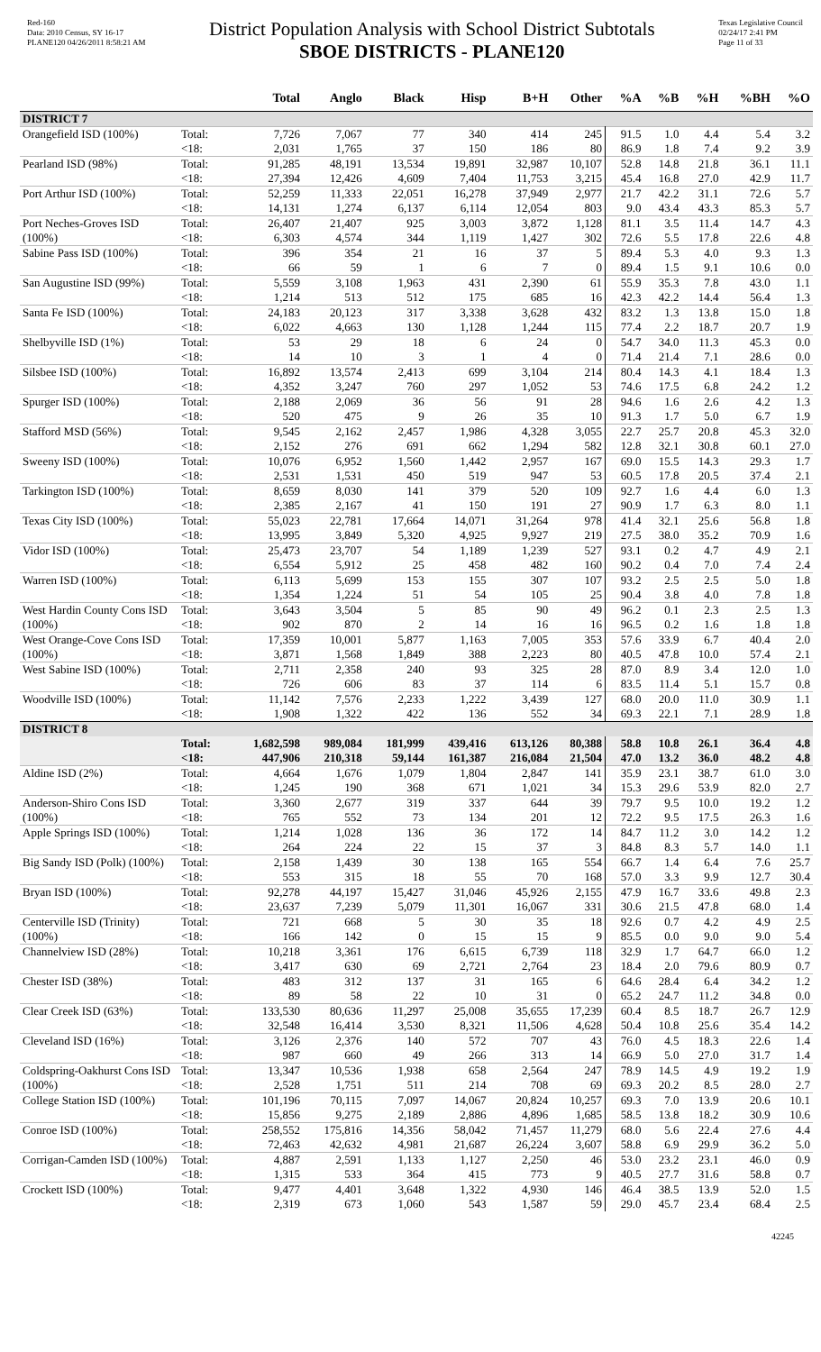Red-160
Data: 2010 Census, SY 16-17
PLANE120 04/26/2011 8:58:21 AM
District Population Analysis with School District Subtotals
SBOE DISTRICTS - PLANE120
Texas Legislative Council
02/24/17 2:41 PM
Page 11 of 33
| | | Total | Anglo | Black | Hisp | B+H | Other | %A | %B | %H | %BH | %O |
| --- | --- | --- | --- | --- | --- | --- | --- | --- | --- | --- | --- | --- |
| DISTRICT 7 | | | | | | | | | | | | |
| Orangefield ISD (100%) | Total: | 7,726 | 7,067 | 77 | 340 | 414 | 245 | 91.5 | 1.0 | 4.4 | 5.4 | 3.2 |
| | <18: | 2,031 | 1,765 | 37 | 150 | 186 | 80 | 86.9 | 1.8 | 7.4 | 9.2 | 3.9 |
| Pearland ISD (98%) | Total: | 91,285 | 48,191 | 13,534 | 19,891 | 32,987 | 10,107 | 52.8 | 14.8 | 21.8 | 36.1 | 11.1 |
| | <18: | 27,394 | 12,426 | 4,609 | 7,404 | 11,753 | 3,215 | 45.4 | 16.8 | 27.0 | 42.9 | 11.7 |
| Port Arthur ISD (100%) | Total: | 52,259 | 11,333 | 22,051 | 16,278 | 37,949 | 2,977 | 21.7 | 42.2 | 31.1 | 72.6 | 5.7 |
| | <18: | 14,131 | 1,274 | 6,137 | 6,114 | 12,054 | 803 | 9.0 | 43.4 | 43.3 | 85.3 | 5.7 |
| Port Neches-Groves ISD (100%) | Total: | 26,407 | 21,407 | 925 | 3,003 | 3,872 | 1,128 | 81.1 | 3.5 | 11.4 | 14.7 | 4.3 |
| | <18: | 6,303 | 4,574 | 344 | 1,119 | 1,427 | 302 | 72.6 | 5.5 | 17.8 | 22.6 | 4.8 |
| Sabine Pass ISD (100%) | Total: | 396 | 354 | 21 | 16 | 37 | 5 | 89.4 | 5.3 | 4.0 | 9.3 | 1.3 |
| | <18: | 66 | 59 | 1 | 6 | 7 | 0 | 89.4 | 1.5 | 9.1 | 10.6 | 0.0 |
| San Augustine ISD (99%) | Total: | 5,559 | 3,108 | 1,963 | 431 | 2,390 | 61 | 55.9 | 35.3 | 7.8 | 43.0 | 1.1 |
| | <18: | 1,214 | 513 | 512 | 175 | 685 | 16 | 42.3 | 42.2 | 14.4 | 56.4 | 1.3 |
| Santa Fe ISD (100%) | Total: | 24,183 | 20,123 | 317 | 3,338 | 3,628 | 432 | 83.2 | 1.3 | 13.8 | 15.0 | 1.8 |
| | <18: | 6,022 | 4,663 | 130 | 1,128 | 1,244 | 115 | 77.4 | 2.2 | 18.7 | 20.7 | 1.9 |
| Shelbyville ISD (1%) | Total: | 53 | 29 | 18 | 6 | 24 | 0 | 54.7 | 34.0 | 11.3 | 45.3 | 0.0 |
| | <18: | 14 | 10 | 3 | 1 | 4 | 0 | 71.4 | 21.4 | 7.1 | 28.6 | 0.0 |
| Silsbee ISD (100%) | Total: | 16,892 | 13,574 | 2,413 | 699 | 3,104 | 214 | 80.4 | 14.3 | 4.1 | 18.4 | 1.3 |
| | <18: | 4,352 | 3,247 | 760 | 297 | 1,052 | 53 | 74.6 | 17.5 | 6.8 | 24.2 | 1.2 |
| Spurger ISD (100%) | Total: | 2,188 | 2,069 | 36 | 56 | 91 | 28 | 94.6 | 1.6 | 2.6 | 4.2 | 1.3 |
| | <18: | 520 | 475 | 9 | 26 | 35 | 10 | 91.3 | 1.7 | 5.0 | 6.7 | 1.9 |
| Stafford MSD (56%) | Total: | 9,545 | 2,162 | 2,457 | 1,986 | 4,328 | 3,055 | 22.7 | 25.7 | 20.8 | 45.3 | 32.0 |
| | <18: | 2,152 | 276 | 691 | 662 | 1,294 | 582 | 12.8 | 32.1 | 30.8 | 60.1 | 27.0 |
| Sweeny ISD (100%) | Total: | 10,076 | 6,952 | 1,560 | 1,442 | 2,957 | 167 | 69.0 | 15.5 | 14.3 | 29.3 | 1.7 |
| | <18: | 2,531 | 1,531 | 450 | 519 | 947 | 53 | 60.5 | 17.8 | 20.5 | 37.4 | 2.1 |
| Tarkington ISD (100%) | Total: | 8,659 | 8,030 | 141 | 379 | 520 | 109 | 92.7 | 1.6 | 4.4 | 6.0 | 1.3 |
| | <18: | 2,385 | 2,167 | 41 | 150 | 191 | 27 | 90.9 | 1.7 | 6.3 | 8.0 | 1.1 |
| Texas City ISD (100%) | Total: | 55,023 | 22,781 | 17,664 | 14,071 | 31,264 | 978 | 41.4 | 32.1 | 25.6 | 56.8 | 1.8 |
| | <18: | 13,995 | 3,849 | 5,320 | 4,925 | 9,927 | 219 | 27.5 | 38.0 | 35.2 | 70.9 | 1.6 |
| Vidor ISD (100%) | Total: | 25,473 | 23,707 | 54 | 1,189 | 1,239 | 527 | 93.1 | 0.2 | 4.7 | 4.9 | 2.1 |
| | <18: | 6,554 | 5,912 | 25 | 458 | 482 | 160 | 90.2 | 0.4 | 7.0 | 7.4 | 2.4 |
| Warren ISD (100%) | Total: | 6,113 | 5,699 | 153 | 155 | 307 | 107 | 93.2 | 2.5 | 2.5 | 5.0 | 1.8 |
| | <18: | 1,354 | 1,224 | 51 | 54 | 105 | 25 | 90.4 | 3.8 | 4.0 | 7.8 | 1.8 |
| West Hardin County Cons ISD (100%) | Total: | 3,643 | 3,504 | 5 | 85 | 90 | 49 | 96.2 | 0.1 | 2.3 | 2.5 | 1.3 |
| | <18: | 902 | 870 | 2 | 14 | 16 | 16 | 96.5 | 0.2 | 1.6 | 1.8 | 1.8 |
| West Orange-Cove Cons ISD (100%) | Total: | 17,359 | 10,001 | 5,877 | 1,163 | 7,005 | 353 | 57.6 | 33.9 | 6.7 | 40.4 | 2.0 |
| | <18: | 3,871 | 1,568 | 1,849 | 388 | 2,223 | 80 | 40.5 | 47.8 | 10.0 | 57.4 | 2.1 |
| West Sabine ISD (100%) | Total: | 2,711 | 2,358 | 240 | 93 | 325 | 28 | 87.0 | 8.9 | 3.4 | 12.0 | 1.0 |
| | <18: | 726 | 606 | 83 | 37 | 114 | 6 | 83.5 | 11.4 | 5.1 | 15.7 | 0.8 |
| Woodville ISD (100%) | Total: | 11,142 | 7,576 | 2,233 | 1,222 | 3,439 | 127 | 68.0 | 20.0 | 11.0 | 30.9 | 1.1 |
| | <18: | 1,908 | 1,322 | 422 | 136 | 552 | 34 | 69.3 | 22.1 | 7.1 | 28.9 | 1.8 |
| DISTRICT 8 | | | | | | | | | | | | |
| | Total: | 1,682,598 | 989,084 | 181,999 | 439,416 | 613,126 | 80,388 | 58.8 | 10.8 | 26.1 | 36.4 | 4.8 |
| | <18: | 447,906 | 210,318 | 59,144 | 161,387 | 216,084 | 21,504 | 47.0 | 13.2 | 36.0 | 48.2 | 4.8 |
| Aldine ISD (2%) | Total: | 4,664 | 1,676 | 1,079 | 1,804 | 2,847 | 141 | 35.9 | 23.1 | 38.7 | 61.0 | 3.0 |
| | <18: | 1,245 | 190 | 368 | 671 | 1,021 | 34 | 15.3 | 29.6 | 53.9 | 82.0 | 2.7 |
| Anderson-Shiro Cons ISD (100%) | Total: | 3,360 | 2,677 | 319 | 337 | 644 | 39 | 79.7 | 9.5 | 10.0 | 19.2 | 1.2 |
| | <18: | 765 | 552 | 73 | 134 | 201 | 12 | 72.2 | 9.5 | 17.5 | 26.3 | 1.6 |
| Apple Springs ISD (100%) | Total: | 1,214 | 1,028 | 136 | 36 | 172 | 14 | 84.7 | 11.2 | 3.0 | 14.2 | 1.2 |
| | <18: | 264 | 224 | 22 | 15 | 37 | 3 | 84.8 | 8.3 | 5.7 | 14.0 | 1.1 |
| Big Sandy ISD (Polk) (100%) | Total: | 2,158 | 1,439 | 30 | 138 | 165 | 554 | 66.7 | 1.4 | 6.4 | 7.6 | 25.7 |
| | <18: | 553 | 315 | 18 | 55 | 70 | 168 | 57.0 | 3.3 | 9.9 | 12.7 | 30.4 |
| Bryan ISD (100%) | Total: | 92,278 | 44,197 | 15,427 | 31,046 | 45,926 | 2,155 | 47.9 | 16.7 | 33.6 | 49.8 | 2.3 |
| | <18: | 23,637 | 7,239 | 5,079 | 11,301 | 16,067 | 331 | 30.6 | 21.5 | 47.8 | 68.0 | 1.4 |
| Centerville ISD (Trinity) (100%) | Total: | 721 | 668 | 5 | 30 | 35 | 18 | 92.6 | 0.7 | 4.2 | 4.9 | 2.5 |
| | <18: | 166 | 142 | 0 | 15 | 15 | 9 | 85.5 | 0.0 | 9.0 | 9.0 | 5.4 |
| Channelview ISD (28%) | Total: | 10,218 | 3,361 | 176 | 6,615 | 6,739 | 118 | 32.9 | 1.7 | 64.7 | 66.0 | 1.2 |
| | <18: | 3,417 | 630 | 69 | 2,721 | 2,764 | 23 | 18.4 | 2.0 | 79.6 | 80.9 | 0.7 |
| Chester ISD (38%) | Total: | 483 | 312 | 137 | 31 | 165 | 6 | 64.6 | 28.4 | 6.4 | 34.2 | 1.2 |
| | <18: | 89 | 58 | 22 | 10 | 31 | 0 | 65.2 | 24.7 | 11.2 | 34.8 | 0.0 |
| Clear Creek ISD (63%) | Total: | 133,530 | 80,636 | 11,297 | 25,008 | 35,655 | 17,239 | 60.4 | 8.5 | 18.7 | 26.7 | 12.9 |
| | <18: | 32,548 | 16,414 | 3,530 | 8,321 | 11,506 | 4,628 | 50.4 | 10.8 | 25.6 | 35.4 | 14.2 |
| Cleveland ISD (16%) | Total: | 3,126 | 2,376 | 140 | 572 | 707 | 43 | 76.0 | 4.5 | 18.3 | 22.6 | 1.4 |
| | <18: | 987 | 660 | 49 | 266 | 313 | 14 | 66.9 | 5.0 | 27.0 | 31.7 | 1.4 |
| Coldspring-Oakhurst Cons ISD (100%) | Total: | 13,347 | 10,536 | 1,938 | 658 | 2,564 | 247 | 78.9 | 14.5 | 4.9 | 19.2 | 1.9 |
| | <18: | 2,528 | 1,751 | 511 | 214 | 708 | 69 | 69.3 | 20.2 | 8.5 | 28.0 | 2.7 |
| College Station ISD (100%) | Total: | 101,196 | 70,115 | 7,097 | 14,067 | 20,824 | 10,257 | 69.3 | 7.0 | 13.9 | 20.6 | 10.1 |
| | <18: | 15,856 | 9,275 | 2,189 | 2,886 | 4,896 | 1,685 | 58.5 | 13.8 | 18.2 | 30.9 | 10.6 |
| Conroe ISD (100%) | Total: | 258,552 | 175,816 | 14,356 | 58,042 | 71,457 | 11,279 | 68.0 | 5.6 | 22.4 | 27.6 | 4.4 |
| | <18: | 72,463 | 42,632 | 4,981 | 21,687 | 26,224 | 3,607 | 58.8 | 6.9 | 29.9 | 36.2 | 5.0 |
| Corrigan-Camden ISD (100%) | Total: | 4,887 | 2,591 | 1,133 | 1,127 | 2,250 | 46 | 53.0 | 23.2 | 23.1 | 46.0 | 0.9 |
| | <18: | 1,315 | 533 | 364 | 415 | 773 | 9 | 40.5 | 27.7 | 31.6 | 58.8 | 0.7 |
| Crockett ISD (100%) | Total: | 9,477 | 4,401 | 3,648 | 1,322 | 4,930 | 146 | 46.4 | 38.5 | 13.9 | 52.0 | 1.5 |
| | <18: | 2,319 | 673 | 1,060 | 543 | 1,587 | 59 | 29.0 | 45.7 | 23.4 | 68.4 | 2.5 |
42245